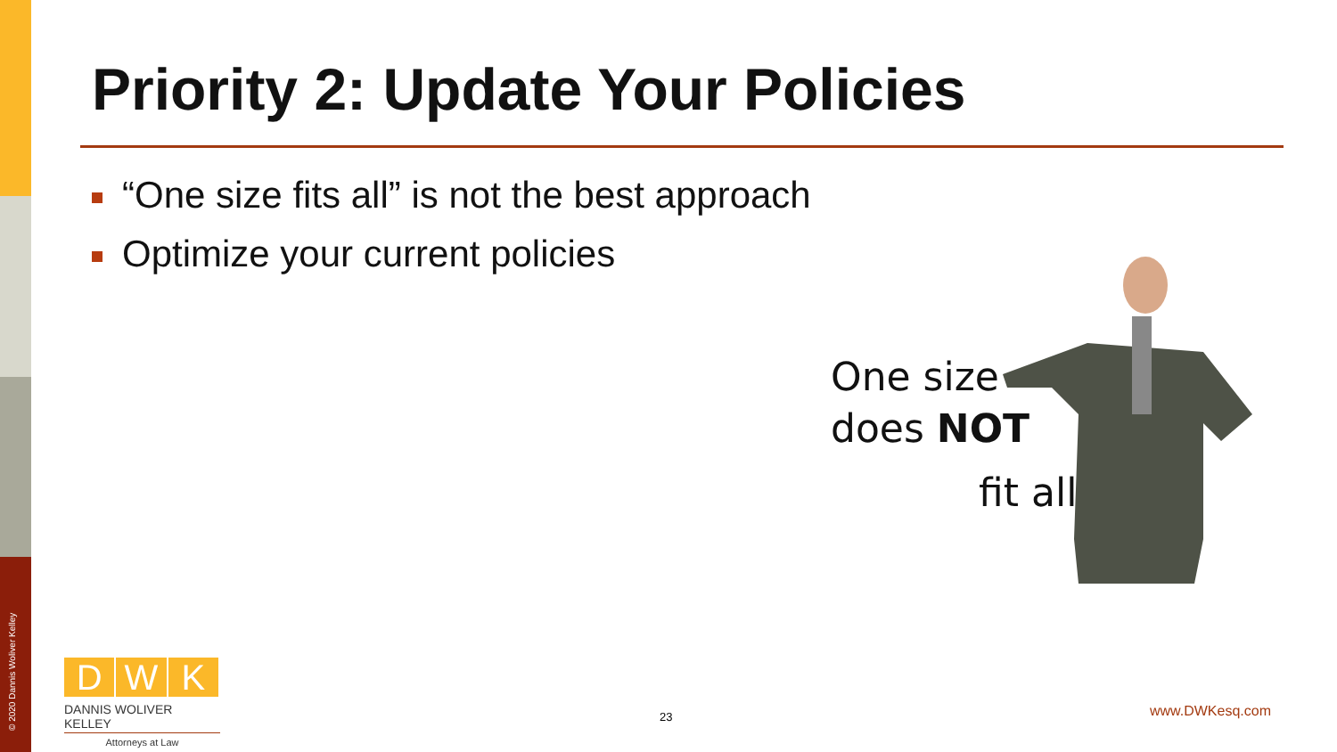© 2020 Dannis Woliver Kelley
Priority 2: Update Your Policies
“One size fits all” is not the best approach
Optimize your current policies
One size
does NOT
fit all
D W K
DANNIS WOLIVER KELLEY
Attorneys at Law
23 www.DWKesq.com